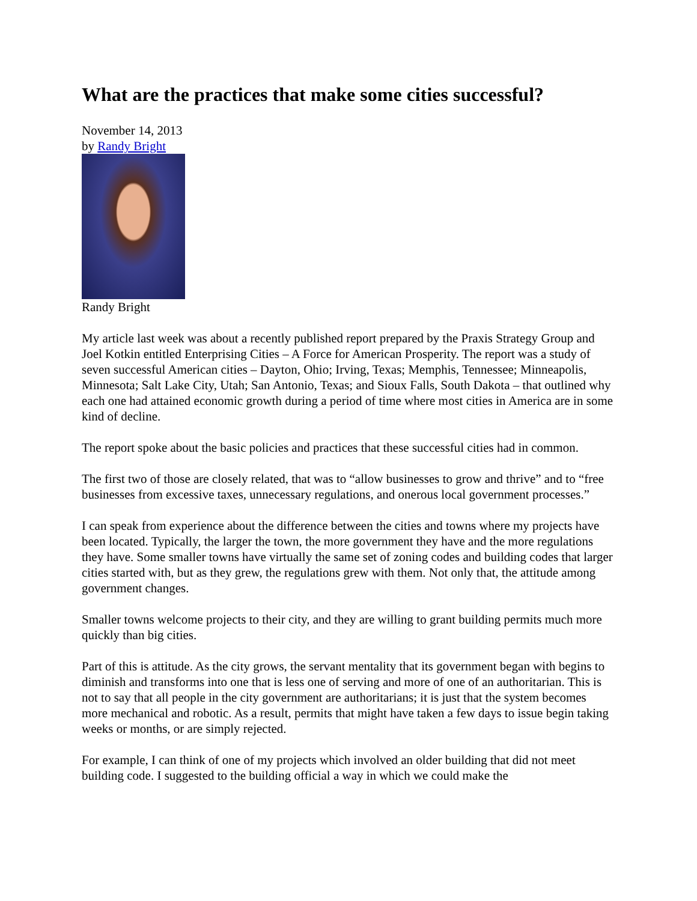What are the practices that make some cities successful?
November 14, 2013
by Randy Bright
Randy Bright
My article last week was about a recently published report prepared by the Praxis Strategy Group and Joel Kotkin entitled Enterprising Cities – A Force for American Prosperity. The report was a study of seven successful American cities – Dayton, Ohio; Irving, Texas; Memphis, Tennessee; Minneapolis, Minnesota; Salt Lake City, Utah; San Antonio, Texas; and Sioux Falls, South Dakota – that outlined why each one had attained economic growth during a period of time where most cities in America are in some kind of decline.
The report spoke about the basic policies and practices that these successful cities had in common.
The first two of those are closely related, that was to “allow businesses to grow and thrive” and to “free businesses from excessive taxes, unnecessary regulations, and onerous local government processes.”
I can speak from experience about the difference between the cities and towns where my projects have been located. Typically, the larger the town, the more government they have and the more regulations they have. Some smaller towns have virtually the same set of zoning codes and building codes that larger cities started with, but as they grew, the regulations grew with them. Not only that, the attitude among government changes.
Smaller towns welcome projects to their city, and they are willing to grant building permits much more quickly than big cities.
Part of this is attitude. As the city grows, the servant mentality that its government began with begins to diminish and transforms into one that is less one of serving and more of one of an authoritarian. This is not to say that all people in the city government are authoritarians; it is just that the system becomes more mechanical and robotic. As a result, permits that might have taken a few days to issue begin taking weeks or months, or are simply rejected.
For example, I can think of one of my projects which involved an older building that did not meet building code. I suggested to the building official a way in which we could make the